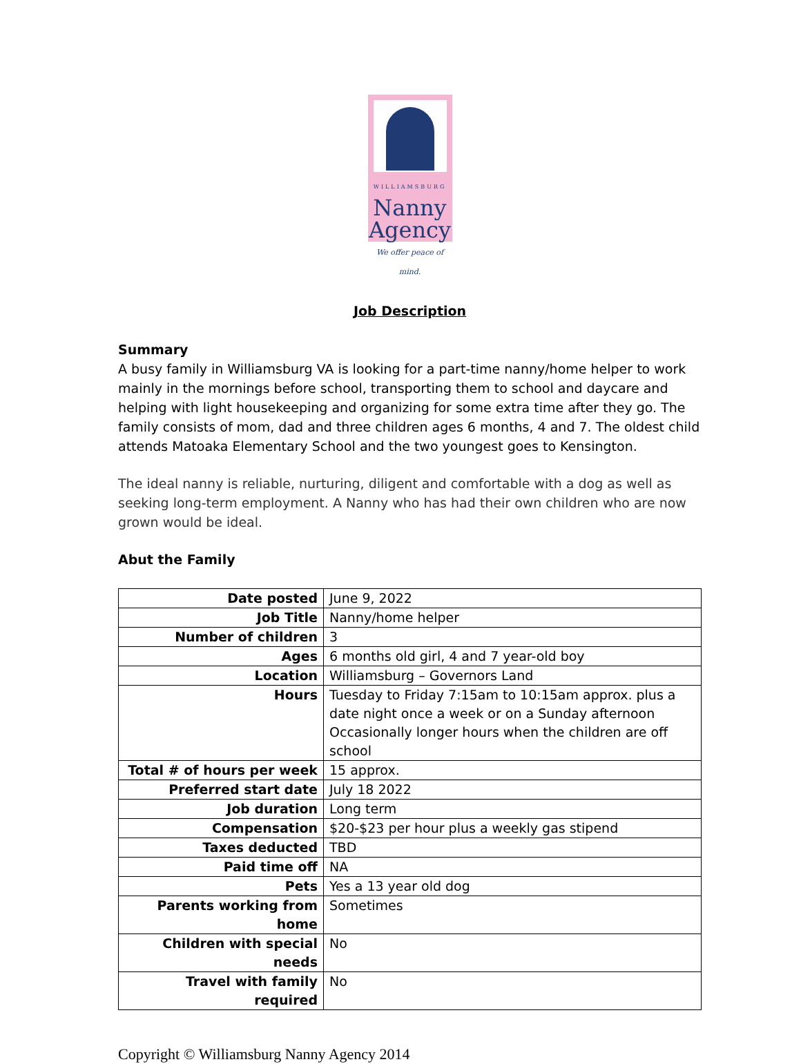WILLIAMSBURG
Nanny
Agency
We offer peace of mind.
Job Description
Summary
A busy family in Williamsburg VA is looking for a part-time nanny/home helper to work mainly in the mornings before school, transporting them to school and daycare and helping with light housekeeping and organizing for some extra time after they go. The family consists of mom, dad and three children ages 6 months, 4 and 7. The oldest child attends Matoaka Elementary School and the two youngest goes to Kensington.
The ideal nanny is reliable, nurturing, diligent and comfortable with a dog as well as seeking long-term employment. A Nanny who has had their own children who are now grown would be ideal.
Abut the Family
| Date posted | June 9, 2022 |
| Job Title | Nanny/home helper |
| Number of children | 3 |
| Ages | 6 months old girl, 4 and 7 year-old boy |
| Location | Williamsburg – Governors Land |
| Hours | Tuesday to Friday 7:15am to 10:15am approx. plus a date night once a week or on a Sunday afternoon Occasionally longer hours when the children are off school |
| Total # of hours per week | 15 approx. |
| Preferred start date | July 18 2022 |
| Job duration | Long term |
| Compensation | $20-$23 per hour plus a weekly gas stipend |
| Taxes deducted | TBD |
| Paid time off | NA |
| Pets | Yes a 13 year old dog |
| Parents working from home | Sometimes |
| Children with special needs | No |
| Travel with family required | No |
Copyright © Williamsburg Nanny Agency 2014